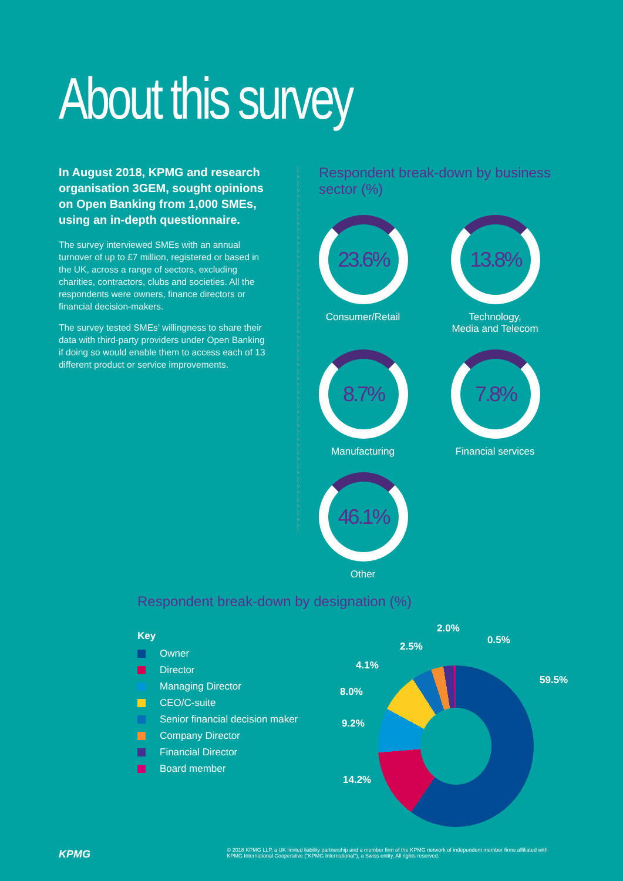About this survey
In August 2018, KPMG and research organisation 3GEM, sought opinions on Open Banking from 1,000 SMEs, using an in-depth questionnaire.
The survey interviewed SMEs with an annual turnover of up to £7 million, registered or based in the UK, across a range of sectors, excluding charities, contractors, clubs and societies. All the respondents were owners, finance directors or financial decision-makers.
The survey tested SMEs’ willingness to share their data with third-party providers under Open Banking if doing so would enable them to access each of 13 different product or service improvements.
Respondent break-down by business sector (%)
23.6%
Consumer/Retail
13.8%
Technology,
Media and Telecom
8.7%
Manufacturing
7.8%
Financial services
46.1%
Other
Respondent break-down by designation (%)
Key
Owner
Director
Managing Director
CEO/C-suite
Senior financial decision maker
Company Director
Financial Director
Board member
2.0%
0.5%
2.5%
4.1%
59.5%
8.0%
9.2%
14.2%
KPMG © 2018 KPMG LLP, a UK limited liability partnership and a member firm of the KPMG network of independent member firms affiliated with KPMG International Cooperative ("KPMG International"), a Swiss entity. All rights reserved.